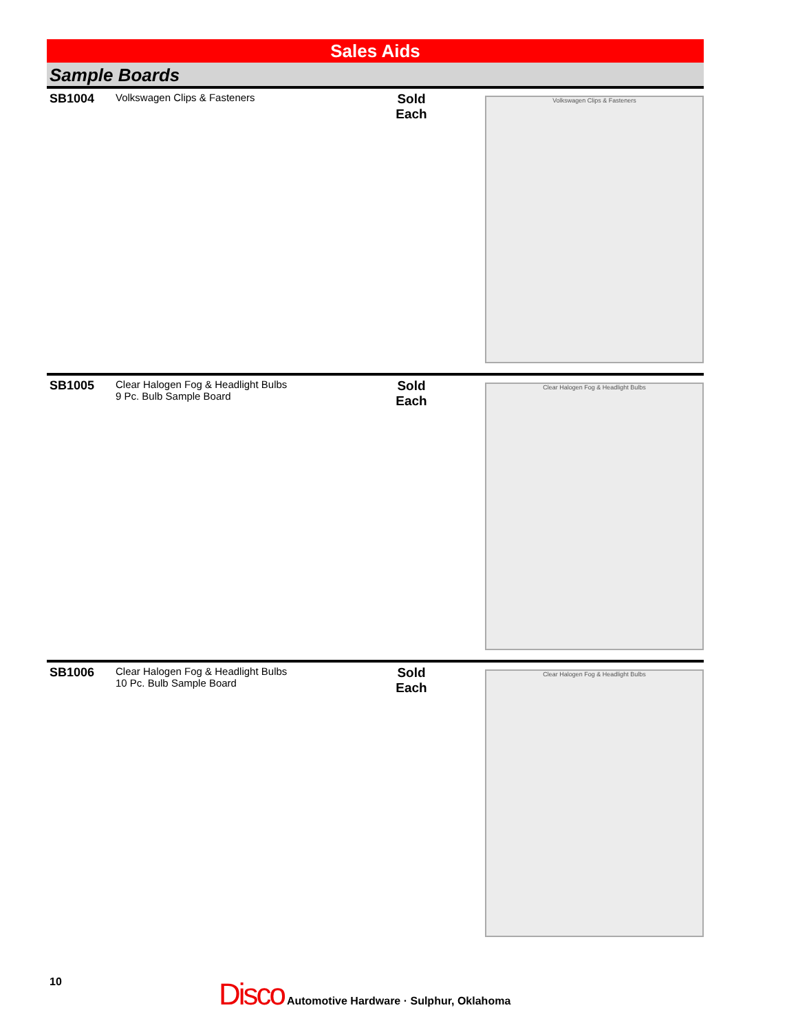Sales Aids
Sample Boards
SB1004
Volkswagen Clips & Fasteners
Sold
Each
Volkswagen Clips & Fasteners
SB1005
Clear Halogen Fog & Headlight Bulbs
9 Pc. Bulb Sample Board
Sold
Each
Clear Halogen Fog & Headlight Bulbs
SB1006
Clear Halogen Fog & Headlight Bulbs
10 Pc. Bulb Sample Board
Sold
Each
Clear Halogen Fog & Headlight Bulbs
10
Disco Automotive Hardware · Sulphur, Oklahoma